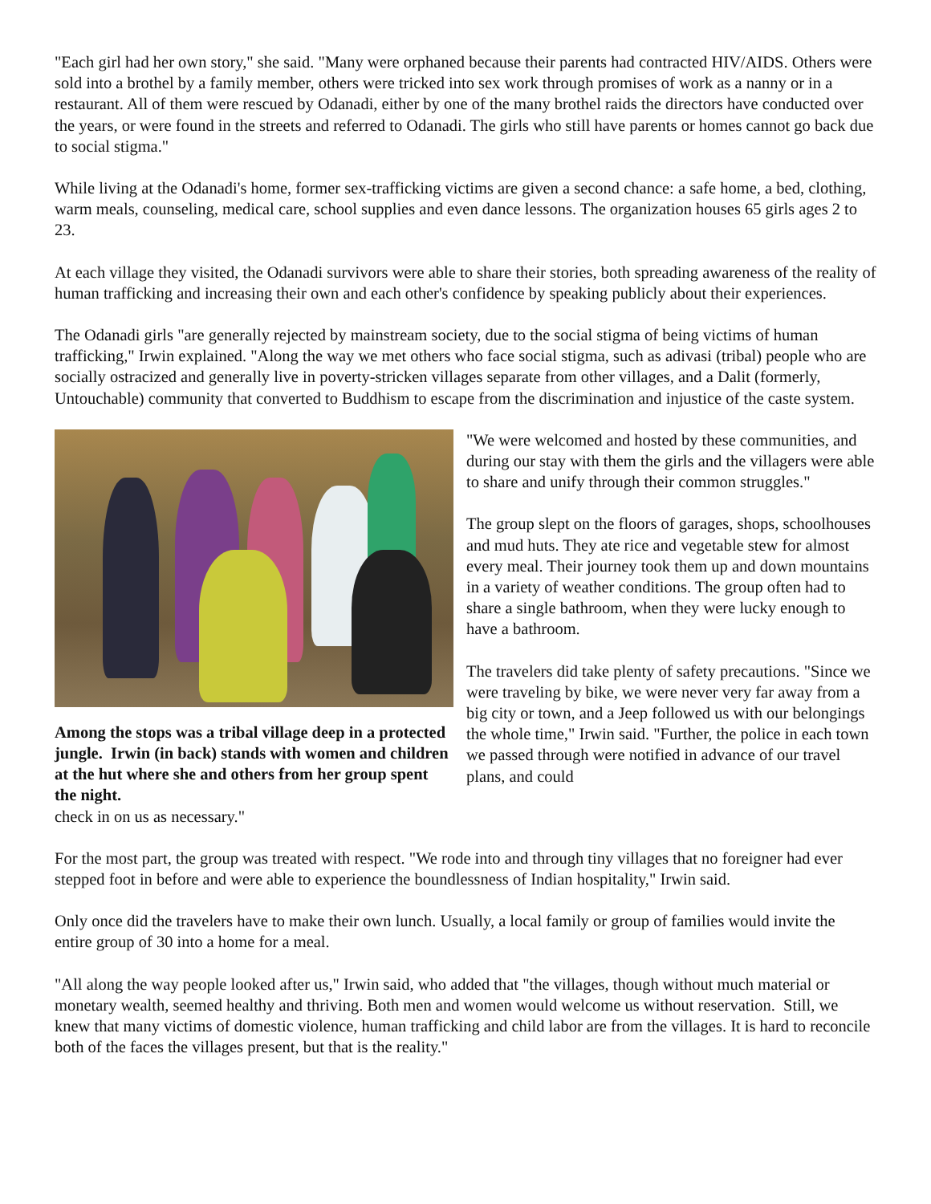"Each girl had her own story," she said. "Many were orphaned because their parents had contracted HIV/AIDS. Others were sold into a brothel by a family member, others were tricked into sex work through promises of work as a nanny or in a restaurant. All of them were rescued by Odanadi, either by one of the many brothel raids the directors have conducted over the years, or were found in the streets and referred to Odanadi. The girls who still have parents or homes cannot go back due to social stigma."
While living at the Odanadi's home, former sex-trafficking victims are given a second chance: a safe home, a bed, clothing, warm meals, counseling, medical care, school supplies and even dance lessons. The organization houses 65 girls ages 2 to 23.
At each village they visited, the Odanadi survivors were able to share their stories, both spreading awareness of the reality of human trafficking and increasing their own and each other's confidence by speaking publicly about their experiences.
The Odanadi girls "are generally rejected by mainstream society, due to the social stigma of being victims of human trafficking," Irwin explained. "Along the way we met others who face social stigma, such as adivasi (tribal) people who are socially ostracized and generally live in poverty-stricken villages separate from other villages, and a Dalit (formerly, Untouchable) community that converted to Buddhism to escape from the discrimination and injustice of the caste system.
Among the stops was a tribal village deep in a protected jungle. Irwin (in back) stands with women and children at the hut where she and others from her group spent the night.
"We were welcomed and hosted by these communities, and during our stay with them the girls and the villagers were able to share and unify through their common struggles."
The group slept on the floors of garages, shops, schoolhouses and mud huts. They ate rice and vegetable stew for almost every meal. Their journey took them up and down mountains in a variety of weather conditions. The group often had to share a single bathroom, when they were lucky enough to have a bathroom.
The travelers did take plenty of safety precautions. "Since we were traveling by bike, we were never very far away from a big city or town, and a Jeep followed us with our belongings the whole time," Irwin said. "Further, the police in each town we passed through were notified in advance of our travel plans, and could
check in on us as necessary."
For the most part, the group was treated with respect. "We rode into and through tiny villages that no foreigner had ever stepped foot in before and were able to experience the boundlessness of Indian hospitality," Irwin said.
Only once did the travelers have to make their own lunch. Usually, a local family or group of families would invite the entire group of 30 into a home for a meal.
"All along the way people looked after us," Irwin said, who added that "the villages, though without much material or monetary wealth, seemed healthy and thriving. Both men and women would welcome us without reservation. Still, we knew that many victims of domestic violence, human trafficking and child labor are from the villages. It is hard to reconcile both of the faces the villages present, but that is the reality."